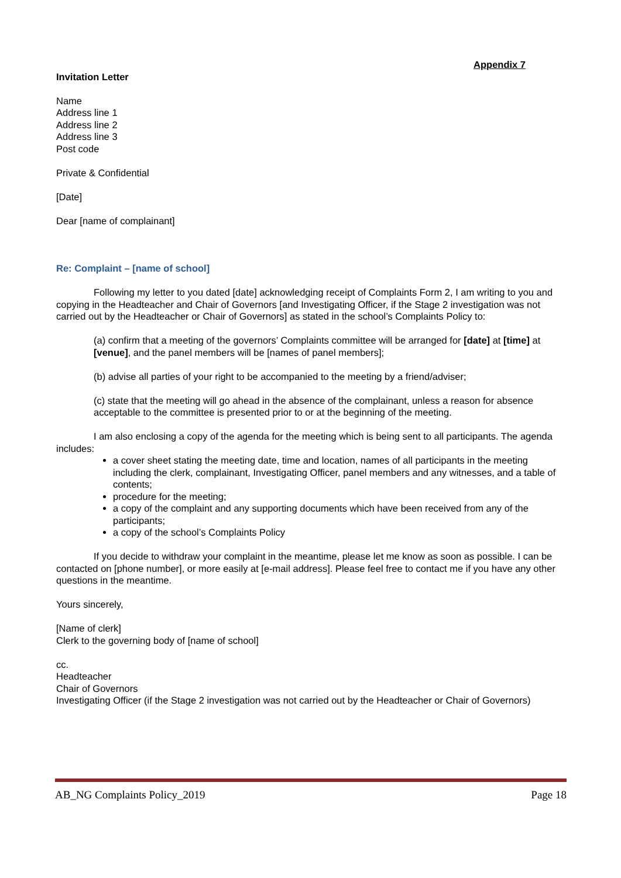Appendix 7
Invitation Letter
Name
Address line 1
Address line 2
Address line 3
Post code
Private & Confidential
[Date]
Dear [name of complainant]
Re: Complaint – [name of school]
Following my letter to you dated [date] acknowledging receipt of Complaints Form 2, I am writing to you and copying in the Headteacher and Chair of Governors [and Investigating Officer, if the Stage 2 investigation was not carried out by the Headteacher or Chair of Governors] as stated in the school’s Complaints Policy to:
(a) confirm that a meeting of the governors’ Complaints committee will be arranged for [date] at [time] at [venue], and the panel members will be [names of panel members];
(b) advise all parties of your right to be accompanied to the meeting by a friend/adviser;
(c) state that the meeting will go ahead in the absence of the complainant, unless a reason for absence acceptable to the committee is presented prior to or at the beginning of the meeting.
I am also enclosing a copy of the agenda for the meeting which is being sent to all participants. The agenda includes:
a cover sheet stating the meeting date, time and location, names of all participants in the meeting including the clerk, complainant, Investigating Officer, panel members and any witnesses, and a table of contents;
procedure for the meeting;
a copy of the complaint and any supporting documents which have been received from any of the participants;
a copy of the school’s Complaints Policy
If you decide to withdraw your complaint in the meantime, please let me know as soon as possible. I can be contacted on [phone number], or more easily at [e-mail address]. Please feel free to contact me if you have any other questions in the meantime.
Yours sincerely,
[Name of clerk]
Clerk to the governing body of [name of school]
cc.
Headteacher
Chair of Governors
Investigating Officer (if the Stage 2 investigation was not carried out by the Headteacher or Chair of Governors)
AB_NG Complaints Policy_2019 Page 18